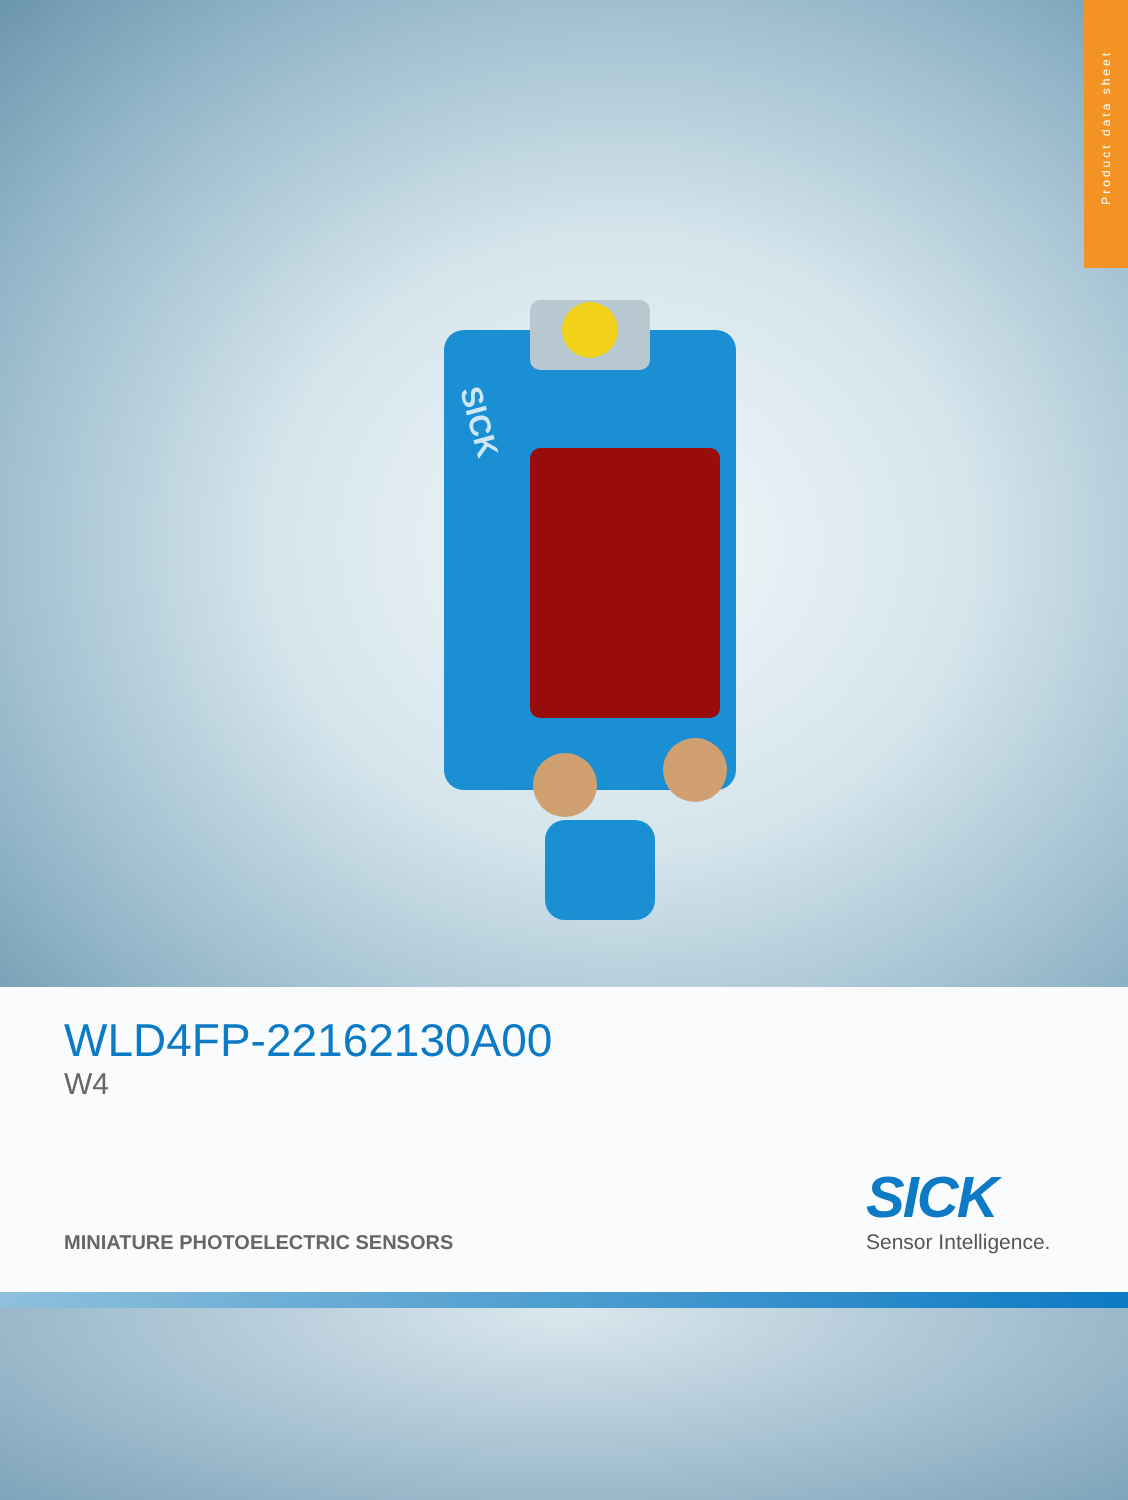Product data sheet
SICK
WLD4FP-22162130A00
W4
MINIATURE PHOTOELECTRIC SENSORS
SICK
Sensor Intelligence.